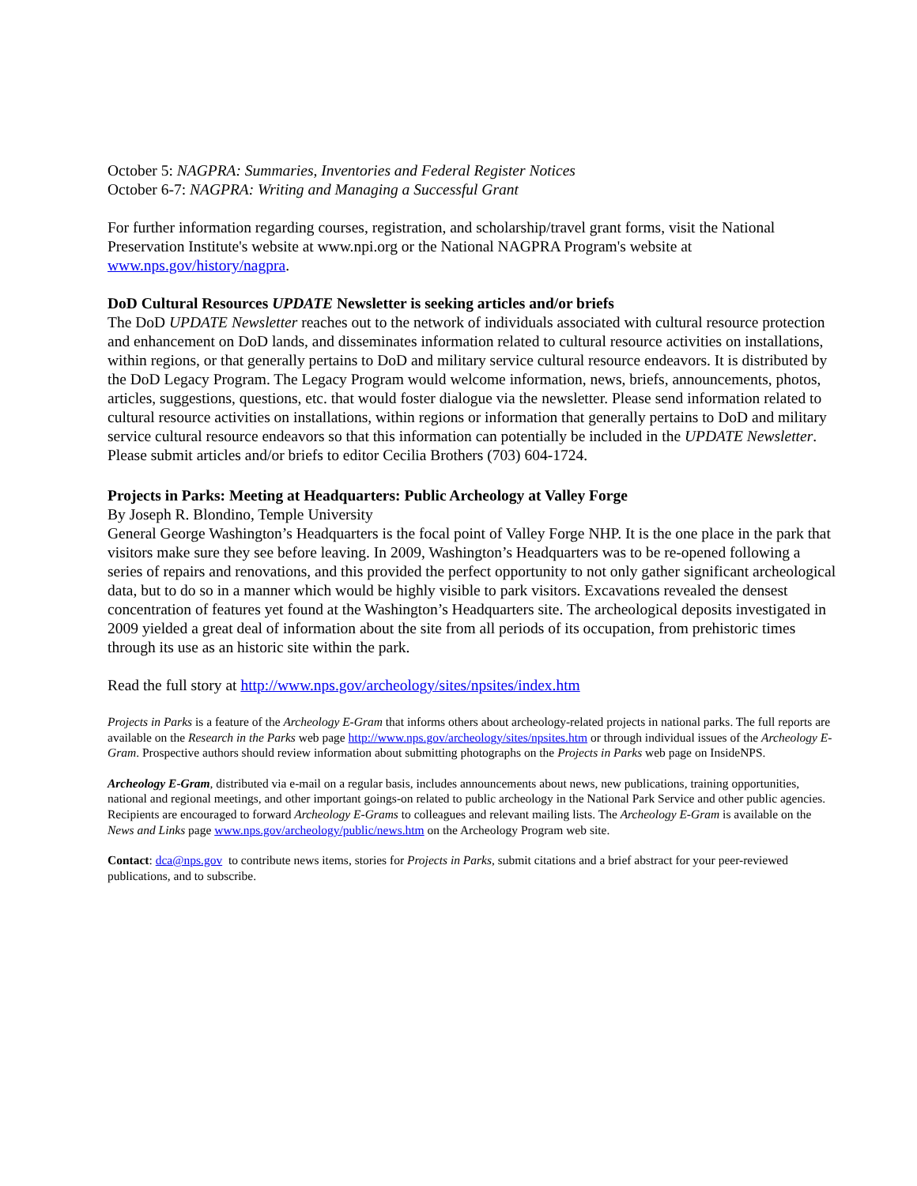October 5: NAGPRA: Summaries, Inventories and Federal Register Notices
October 6-7: NAGPRA: Writing and Managing a Successful Grant
For further information regarding courses, registration, and scholarship/travel grant forms, visit the National Preservation Institute's website at www.npi.org or the National NAGPRA Program's website at www.nps.gov/history/nagpra.
DoD Cultural Resources UPDATE Newsletter is seeking articles and/or briefs
The DoD UPDATE Newsletter reaches out to the network of individuals associated with cultural resource protection and enhancement on DoD lands, and disseminates information related to cultural resource activities on installations, within regions, or that generally pertains to DoD and military service cultural resource endeavors. It is distributed by the DoD Legacy Program. The Legacy Program would welcome information, news, briefs, announcements, photos, articles, suggestions, questions, etc. that would foster dialogue via the newsletter. Please send information related to cultural resource activities on installations, within regions or information that generally pertains to DoD and military service cultural resource endeavors so that this information can potentially be included in the UPDATE Newsletter.
Please submit articles and/or briefs to editor Cecilia Brothers (703) 604-1724.
Projects in Parks: Meeting at Headquarters: Public Archeology at Valley Forge
By Joseph R. Blondino, Temple University
General George Washington’s Headquarters is the focal point of Valley Forge NHP. It is the one place in the park that visitors make sure they see before leaving. In 2009, Washington’s Headquarters was to be re-opened following a series of repairs and renovations, and this provided the perfect opportunity to not only gather significant archeological data, but to do so in a manner which would be highly visible to park visitors. Excavations revealed the densest concentration of features yet found at the Washington’s Headquarters site. The archeological deposits investigated in 2009 yielded a great deal of information about the site from all periods of its occupation, from prehistoric times through its use as an historic site within the park.
Read the full story at http://www.nps.gov/archeology/sites/npsites/index.htm
Projects in Parks is a feature of the Archeology E-Gram that informs others about archeology-related projects in national parks. The full reports are available on the Research in the Parks web page http://www.nps.gov/archeology/sites/npsites.htm or through individual issues of the Archeology E-Gram. Prospective authors should review information about submitting photographs on the Projects in Parks web page on InsideNPS.
Archeology E-Gram, distributed via e-mail on a regular basis, includes announcements about news, new publications, training opportunities, national and regional meetings, and other important goings-on related to public archeology in the National Park Service and other public agencies. Recipients are encouraged to forward Archeology E-Grams to colleagues and relevant mailing lists. The Archeology E-Gram is available on the News and Links page www.nps.gov/archeology/public/news.htm on the Archeology Program web site.
Contact: dca@nps.gov to contribute news items, stories for Projects in Parks, submit citations and a brief abstract for your peer-reviewed publications, and to subscribe.